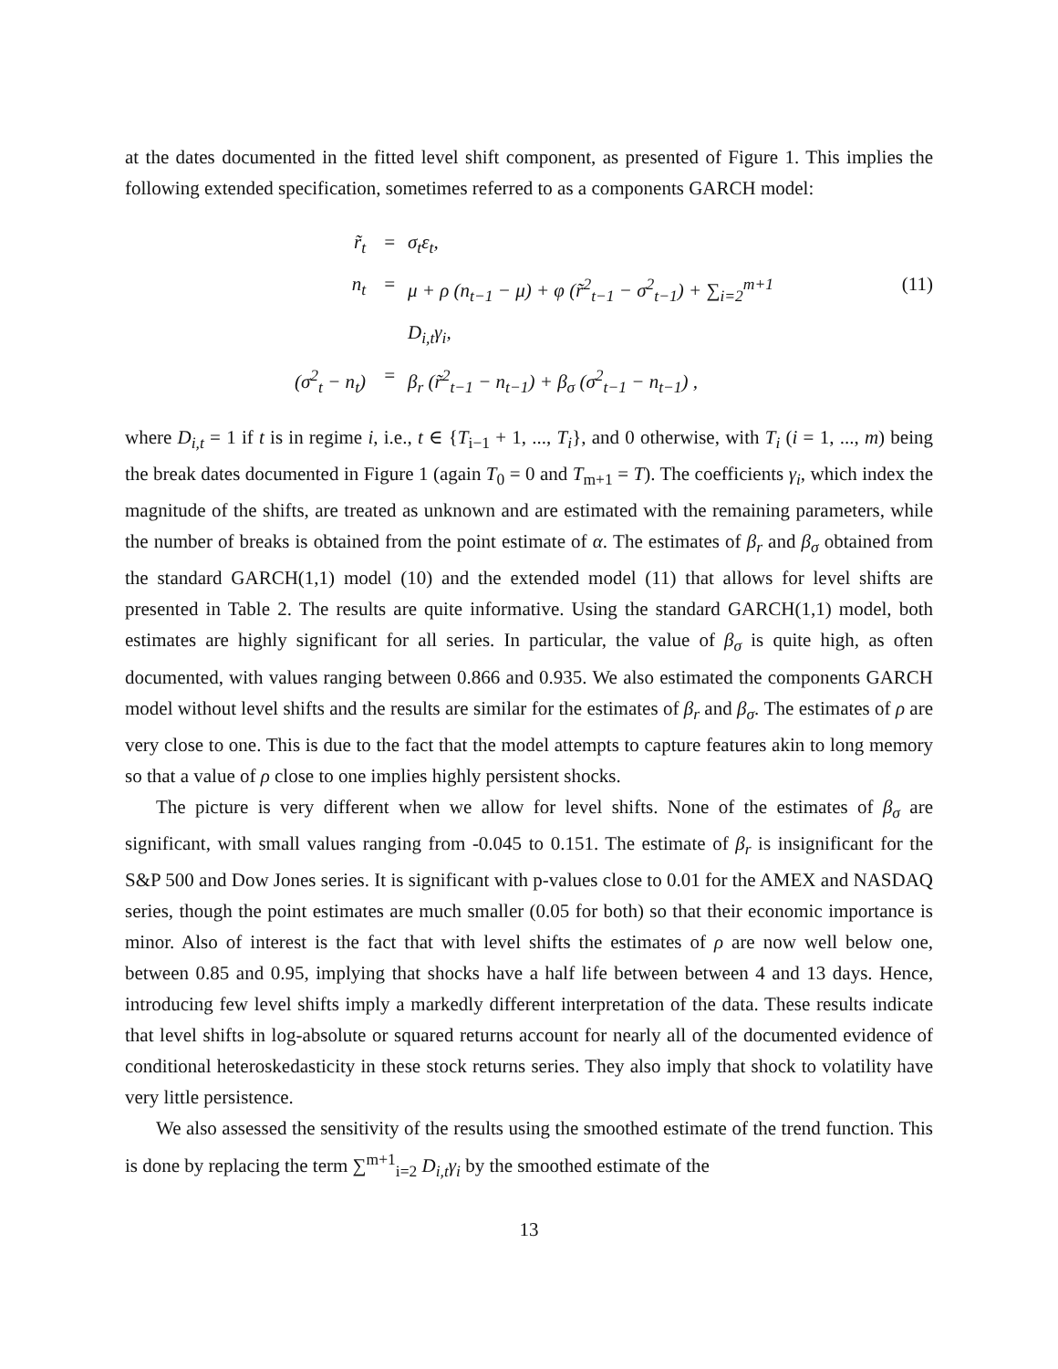at the dates documented in the fitted level shift component, as presented of Figure 1. This implies the following extended specification, sometimes referred to as a components GARCH model:
r̃<sub>t</sub>
=
σ<sub>t</sub>ε<sub>t</sub>,
n<sub>t</sub>
=
μ + ρ (n<sub>t−1</sub> − μ) + φ (r̃<sup>2</sup><sub>t−1</sub> − σ<sup>2</sup><sub>t−1</sub>) + ∑<sub>i=2</sub><sup>m+1</sup> D<sub>i,t</sub>γ<sub>i</sub>,
(11)
(σ<sup>2</sup><sub>t</sub> − n<sub>t</sub>)
=
β<sub>r</sub> (r̃<sup>2</sup><sub>t−1</sub> − n<sub>t−1</sub>) + β<sub>σ</sub> (σ<sup>2</sup><sub>t−1</sub> − n<sub>t−1</sub>) ,
where D<sub>i,t</sub> = 1 if t is in regime i, i.e., t ∈ {T<sub>i−1</sub> + 1, ..., T<sub>i</sub>}, and 0 otherwise, with T<sub>i</sub> (i = 1, ..., m) being the break dates documented in Figure 1 (again T<sub>0</sub> = 0 and T<sub>m+1</sub> = T). The coefficients γ<sub>i</sub>, which index the magnitude of the shifts, are treated as unknown and are estimated with the remaining parameters, while the number of breaks is obtained from the point estimate of α. The estimates of β<sub>r</sub> and β<sub>σ</sub> obtained from the standard GARCH(1,1) model (10) and the extended model (11) that allows for level shifts are presented in Table 2. The results are quite informative. Using the standard GARCH(1,1) model, both estimates are highly significant for all series. In particular, the value of β<sub>σ</sub> is quite high, as often documented, with values ranging between 0.866 and 0.935. We also estimated the components GARCH model without level shifts and the results are similar for the estimates of β<sub>r</sub> and β<sub>σ</sub>. The estimates of ρ are very close to one. This is due to the fact that the model attempts to capture features akin to long memory so that a value of ρ close to one implies highly persistent shocks.
The picture is very different when we allow for level shifts. None of the estimates of β<sub>σ</sub> are significant, with small values ranging from -0.045 to 0.151. The estimate of β<sub>r</sub> is insignificant for the S&P 500 and Dow Jones series. It is significant with p-values close to 0.01 for the AMEX and NASDAQ series, though the point estimates are much smaller (0.05 for both) so that their economic importance is minor. Also of interest is the fact that with level shifts the estimates of ρ are now well below one, between 0.85 and 0.95, implying that shocks have a half life between between 4 and 13 days. Hence, introducing few level shifts imply a markedly different interpretation of the data. These results indicate that level shifts in log-absolute or squared returns account for nearly all of the documented evidence of conditional heteroskedasticity in these stock returns series. They also imply that shock to volatility have very little persistence.
We also assessed the sensitivity of the results using the smoothed estimate of the trend function. This is done by replacing the term ∑<sup>m+1</sup><sub>i=2</sub> D<sub>i,t</sub>γ<sub>i</sub> by the smoothed estimate of the
13